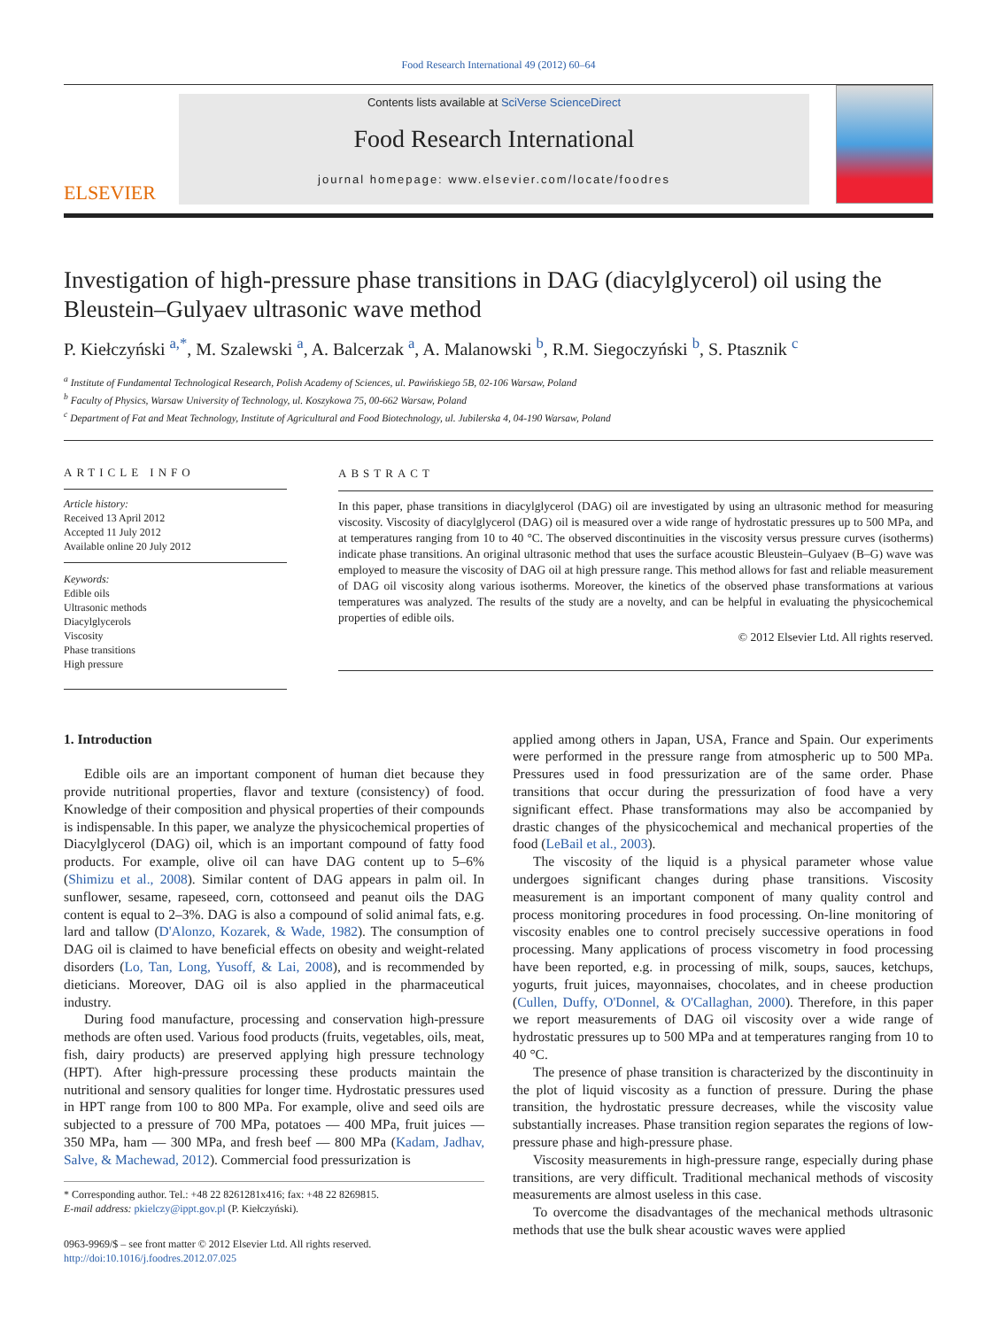Food Research International 49 (2012) 60–64
ELSEVIER
Contents lists available at SciVerse ScienceDirect
Food Research International
journal homepage: www.elsevier.com/locate/foodres
Investigation of high-pressure phase transitions in DAG (diacylglycerol) oil using the Bleustein–Gulyaev ultrasonic wave method
P. Kiełczyński <sup>a,*</sup>, M. Szalewski <sup>a</sup>, A. Balcerzak <sup>a</sup>, A. Malanowski <sup>b</sup>, R.M. Siegoczyński <sup>b</sup>, S. Ptasznik <sup>c</sup>
<sup>a</sup> Institute of Fundamental Technological Research, Polish Academy of Sciences, ul. Pawińskiego 5B, 02-106 Warsaw, Poland
<sup>b</sup> Faculty of Physics, Warsaw University of Technology, ul. Koszykowa 75, 00-662 Warsaw, Poland
<sup>c</sup> Department of Fat and Meat Technology, Institute of Agricultural and Food Biotechnology, ul. Jubilerska 4, 04-190 Warsaw, Poland
ARTICLE INFO
Article history:
Received 13 April 2012
Accepted 11 July 2012
Available online 20 July 2012
Keywords:
Edible oils
Ultrasonic methods
Diacylglycerols
Viscosity
Phase transitions
High pressure
ABSTRACT
In this paper, phase transitions in diacylglycerol (DAG) oil are investigated by using an ultrasonic method for measuring viscosity. Viscosity of diacylglycerol (DAG) oil is measured over a wide range of hydrostatic pressures up to 500 MPa, and at temperatures ranging from 10 to 40 °C. The observed discontinuities in the viscosity versus pressure curves (isotherms) indicate phase transitions. An original ultrasonic method that uses the surface acoustic Bleustein–Gulyaev (B–G) wave was employed to measure the viscosity of DAG oil at high pressure range. This method allows for fast and reliable measurement of DAG oil viscosity along various isotherms. Moreover, the kinetics of the observed phase transformations at various temperatures was analyzed. The results of the study are a novelty, and can be helpful in evaluating the physicochemical properties of edible oils.
© 2012 Elsevier Ltd. All rights reserved.
1. Introduction
Edible oils are an important component of human diet because they provide nutritional properties, flavor and texture (consistency) of food. Knowledge of their composition and physical properties of their compounds is indispensable. In this paper, we analyze the physicochemical properties of Diacylglycerol (DAG) oil, which is an important compound of fatty food products. For example, olive oil can have DAG content up to 5–6% (Shimizu et al., 2008). Similar content of DAG appears in palm oil. In sunflower, sesame, rapeseed, corn, cottonseed and peanut oils the DAG content is equal to 2–3%. DAG is also a compound of solid animal fats, e.g. lard and tallow (D'Alonzo, Kozarek, & Wade, 1982). The consumption of DAG oil is claimed to have beneficial effects on obesity and weight-related disorders (Lo, Tan, Long, Yusoff, & Lai, 2008), and is recommended by dieticians. Moreover, DAG oil is also applied in the pharmaceutical industry.
During food manufacture, processing and conservation high-pressure methods are often used. Various food products (fruits, vegetables, oils, meat, fish, dairy products) are preserved applying high pressure technology (HPT). After high-pressure processing these products maintain the nutritional and sensory qualities for longer time. Hydrostatic pressures used in HPT range from 100 to 800 MPa. For example, olive and seed oils are subjected to a pressure of 700 MPa, potatoes — 400 MPa, fruit juices — 350 MPa, ham — 300 MPa, and fresh beef — 800 MPa (Kadam, Jadhav, Salve, & Machewad, 2012). Commercial food pressurization is
* Corresponding author. Tel.: +48 22 8261281x416; fax: +48 22 8269815.
E-mail address: pkielczy@ippt.gov.pl (P. Kiełczyński).
0963-9969/$ – see front matter © 2012 Elsevier Ltd. All rights reserved.
http://doi:10.1016/j.foodres.2012.07.025
applied among others in Japan, USA, France and Spain. Our experiments were performed in the pressure range from atmospheric up to 500 MPa. Pressures used in food pressurization are of the same order. Phase transitions that occur during the pressurization of food have a very significant effect. Phase transformations may also be accompanied by drastic changes of the physicochemical and mechanical properties of the food (LeBail et al., 2003).
The viscosity of the liquid is a physical parameter whose value undergoes significant changes during phase transitions. Viscosity measurement is an important component of many quality control and process monitoring procedures in food processing. On-line monitoring of viscosity enables one to control precisely successive operations in food processing. Many applications of process viscometry in food processing have been reported, e.g. in processing of milk, soups, sauces, ketchups, yogurts, fruit juices, mayonnaises, chocolates, and in cheese production (Cullen, Duffy, O'Donnel, & O'Callaghan, 2000). Therefore, in this paper we report measurements of DAG oil viscosity over a wide range of hydrostatic pressures up to 500 MPa and at temperatures ranging from 10 to 40 °C.
The presence of phase transition is characterized by the discontinuity in the plot of liquid viscosity as a function of pressure. During the phase transition, the hydrostatic pressure decreases, while the viscosity value substantially increases. Phase transition region separates the regions of low-pressure phase and high-pressure phase.
Viscosity measurements in high-pressure range, especially during phase transitions, are very difficult. Traditional mechanical methods of viscosity measurements are almost useless in this case.
To overcome the disadvantages of the mechanical methods ultrasonic methods that use the bulk shear acoustic waves were applied